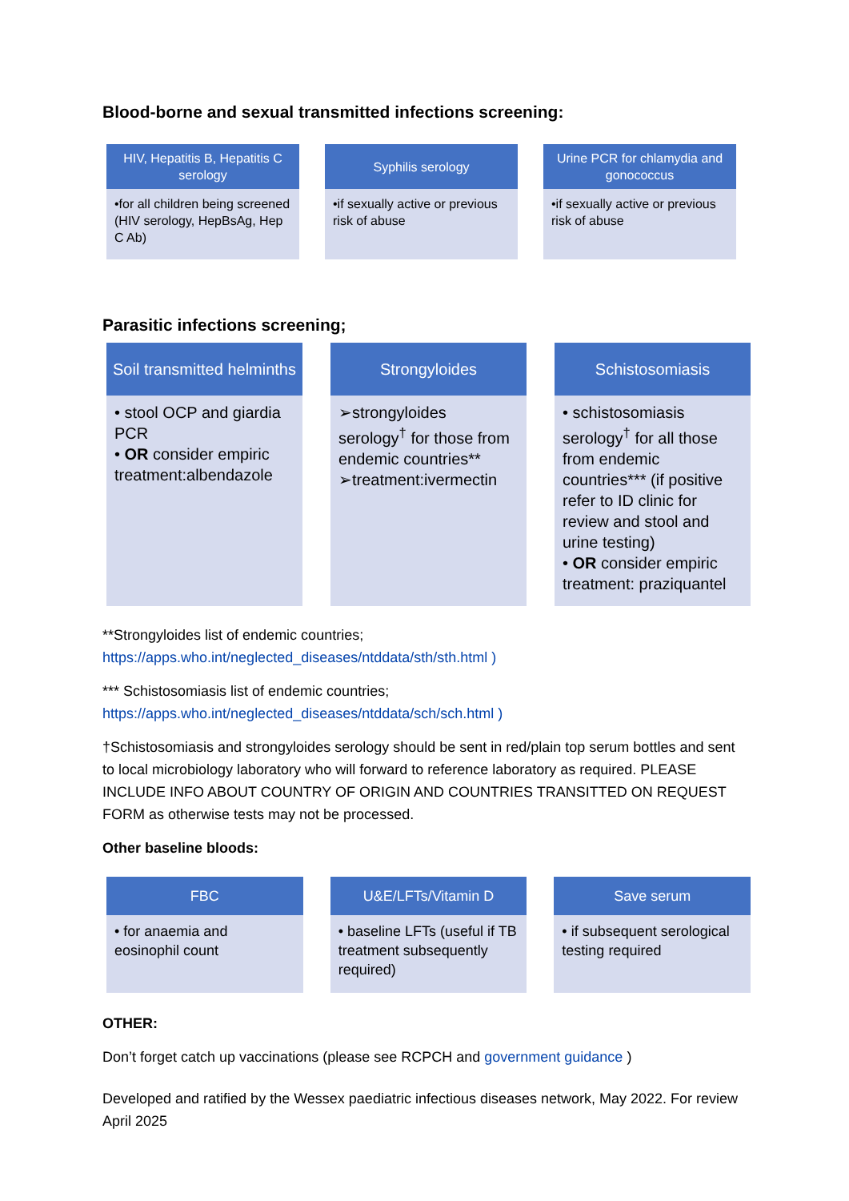Blood-borne and sexual transmitted infections screening:
HIV, Hepatitis B, Hepatitis C serology
•for all children being screened (HIV serology, HepBsAg, Hep C Ab)
Syphilis serology
•if sexually active or previous risk of abuse
Urine PCR for chlamydia and gonococcus
•if sexually active or previous risk of abuse
Parasitic infections screening;
Soil transmitted helminths
• stool OCP and giardia PCR
• OR consider empiric treatment:albendazole
Strongyloides
➢strongyloides serology<sup>†</sup> for those from endemic countries**
➢treatment:ivermectin
Schistosomiasis
• schistosomiasis serology<sup>†</sup> for all those from endemic countries*** (if positive refer to ID clinic for review and stool and urine testing)
• OR consider empiric treatment: praziquantel
**Strongyloides list of endemic countries;
https://apps.who.int/neglected_diseases/ntddata/sth/sth.html )
*** Schistosomiasis list of endemic countries;
https://apps.who.int/neglected_diseases/ntddata/sch/sch.html )
†Schistosomiasis and strongyloides serology should be sent in red/plain top serum bottles and sent to local microbiology laboratory who will forward to reference laboratory as required. PLEASE INCLUDE INFO ABOUT COUNTRY OF ORIGIN AND COUNTRIES TRANSITTED ON REQUEST FORM as otherwise tests may not be processed.
Other baseline bloods:
FBC
• for anaemia and eosinophil count
U&E/LFTs/Vitamin D
• baseline LFTs (useful if TB treatment subsequently required)
Save serum
• if subsequent serological testing required
OTHER:
Don’t forget catch up vaccinations (please see RCPCH and government guidance )
Developed and ratified by the Wessex paediatric infectious diseases network, May 2022. For review April 2025